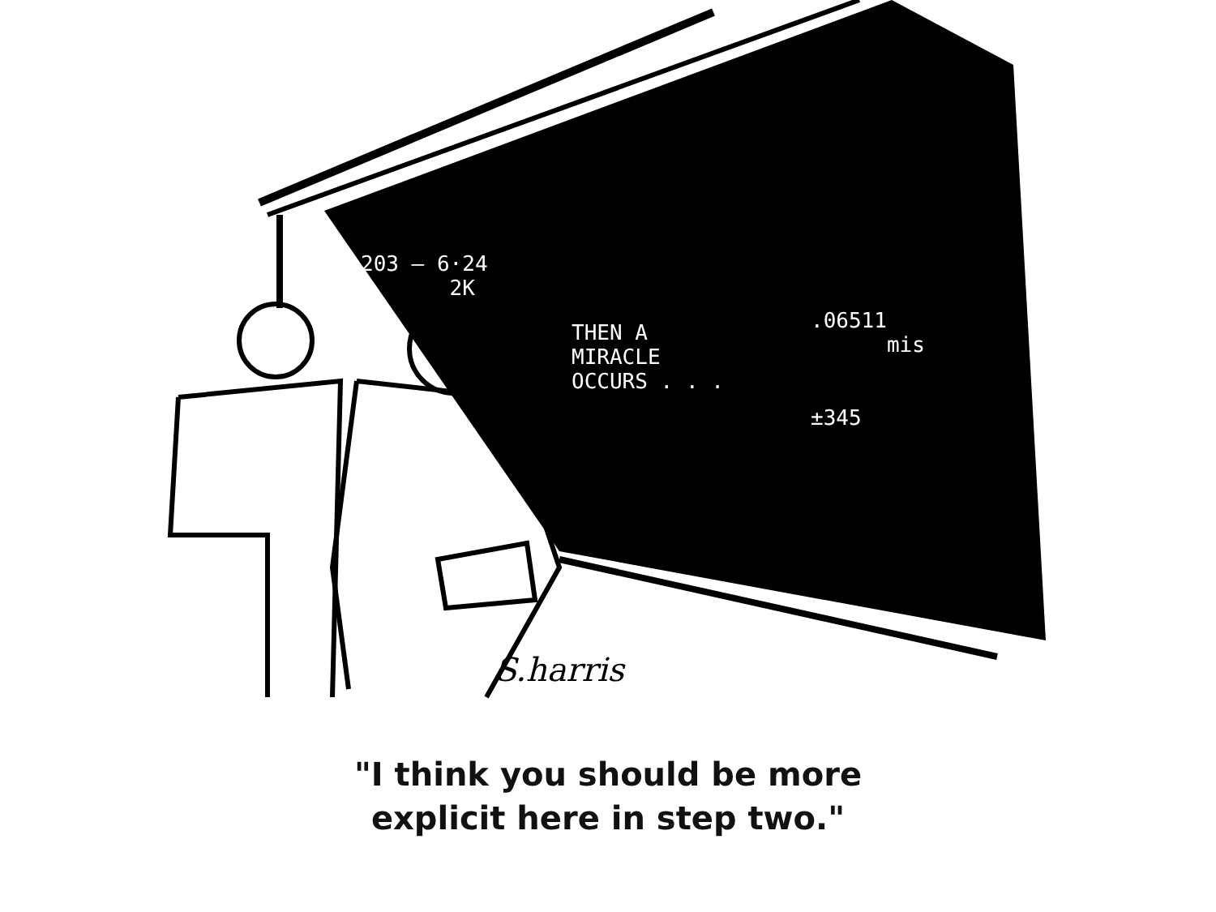S.harris
203 — 6·24
2K
THEN A
MIRACLE
OCCURS . . .
.06511
mis
±345
"I think you should be more
explicit here in step two."